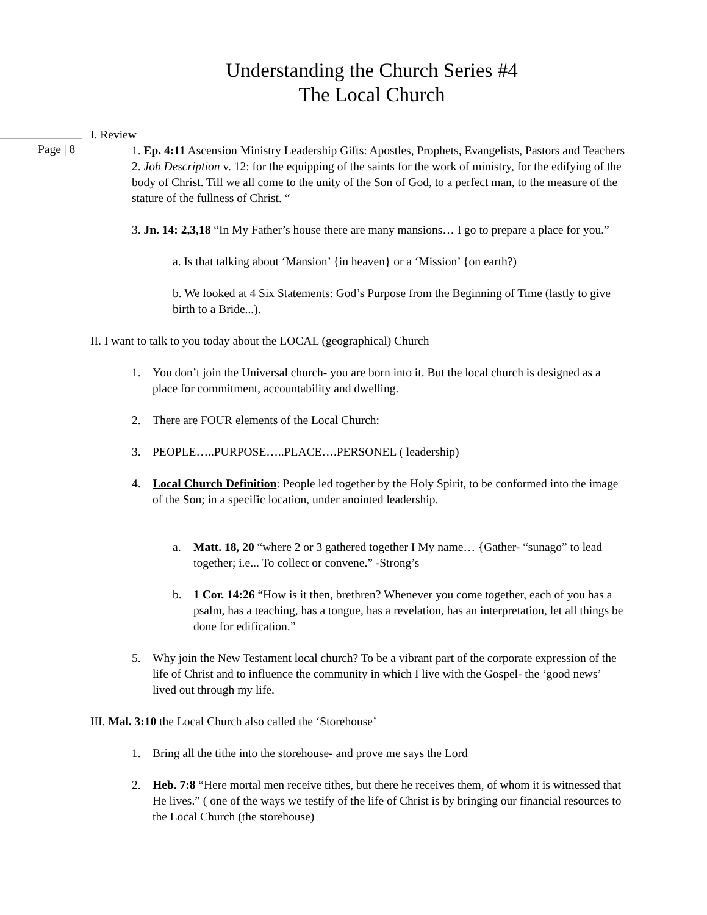Understanding the Church Series #4
The Local Church
Page | 8
I. Review
1. Ep. 4:11 Ascension Ministry Leadership Gifts: Apostles, Prophets, Evangelists, Pastors and Teachers
2. Job Description v. 12: for the equipping of the saints for the work of ministry, for the edifying of the body of Christ. Till we all come to the unity of the Son of God, to a perfect man, to the measure of the stature of the fullness of Christ. “
3. Jn. 14: 2,3,18 “In My Father’s house there are many mansions… I go to prepare a place for you.”
a. Is that talking about ‘Mansion’ {in heaven} or a ‘Mission’ {on earth?)
b. We looked at 4 Six Statements: God’s Purpose from the Beginning of Time (lastly to give birth to a Bride...).
II. I want to talk to you today about the LOCAL (geographical) Church
1. You don’t join the Universal church- you are born into it. But the local church is designed as a place for commitment, accountability and dwelling.
2. There are FOUR elements of the Local Church:
3. PEOPLE…..PURPOSE…..PLACE….PERSONEL ( leadership)
4. Local Church Definition: People led together by the Holy Spirit, to be conformed into the image of the Son; in a specific location, under anointed leadership.
a. Matt. 18, 20 “where 2 or 3 gathered together I My name… {Gather- “sunago” to lead together; i.e... To collect or convene.” -Strong’s
b. 1 Cor. 14:26 “How is it then, brethren? Whenever you come together, each of you has a psalm, has a teaching, has a tongue, has a revelation, has an interpretation, let all things be done for edification.”
5. Why join the New Testament local church? To be a vibrant part of the corporate expression of the life of Christ and to influence the community in which I live with the Gospel- the ‘good news’ lived out through my life.
III. Mal. 3:10 the Local Church also called the ‘Storehouse’
1. Bring all the tithe into the storehouse- and prove me says the Lord
2. Heb. 7:8 “Here mortal men receive tithes, but there he receives them, of whom it is witnessed that He lives.” ( one of the ways we testify of the life of Christ is by bringing our financial resources to the Local Church (the storehouse)